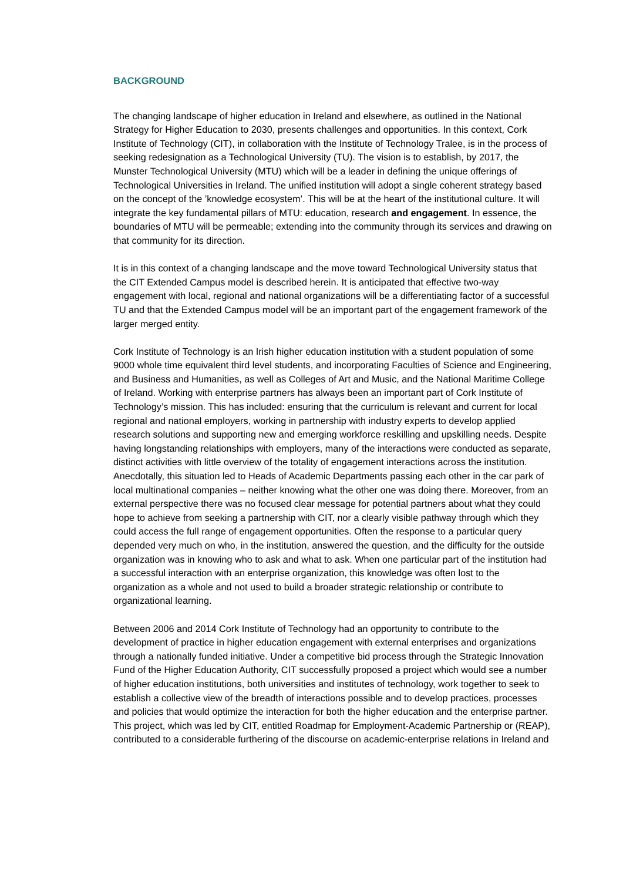BACKGROUND
The changing landscape of higher education in Ireland and elsewhere, as outlined in the National Strategy for Higher Education to 2030, presents challenges and opportunities. In this context, Cork Institute of Technology (CIT), in collaboration with the Institute of Technology Tralee, is in the process of seeking redesignation as a Technological University (TU). The vision is to establish, by 2017, the Munster Technological University (MTU) which will be a leader in defining the unique offerings of Technological Universities in Ireland. The unified institution will adopt a single coherent strategy based on the concept of the ’knowledge ecosystem’. This will be at the heart of the institutional culture. It will integrate the key fundamental pillars of MTU: education, research and engagement. In essence, the boundaries of MTU will be permeable; extending into the community through its services and drawing on that community for its direction.
It is in this context of a changing landscape and the move toward Technological University status that the CIT Extended Campus model is described herein. It is anticipated that effective two-way engagement with local, regional and national organizations will be a differentiating factor of a successful TU and that the Extended Campus model will be an important part of the engagement framework of the larger merged entity.
Cork Institute of Technology is an Irish higher education institution with a student population of some 9000 whole time equivalent third level students, and incorporating Faculties of Science and Engineering, and Business and Humanities, as well as Colleges of Art and Music, and the National Maritime College of Ireland. Working with enterprise partners has always been an important part of Cork Institute of Technology’s mission. This has included: ensuring that the curriculum is relevant and current for local regional and national employers, working in partnership with industry experts to develop applied research solutions and supporting new and emerging workforce reskilling and upskilling needs. Despite having longstanding relationships with employers, many of the interactions were conducted as separate, distinct activities with little overview of the totality of engagement interactions across the institution. Anecdotally, this situation led to Heads of Academic Departments passing each other in the car park of local multinational companies – neither knowing what the other one was doing there. Moreover, from an external perspective there was no focused clear message for potential partners about what they could hope to achieve from seeking a partnership with CIT, nor a clearly visible pathway through which they could access the full range of engagement opportunities. Often the response to a particular query depended very much on who, in the institution, answered the question, and the difficulty for the outside organization was in knowing who to ask and what to ask. When one particular part of the institution had a successful interaction with an enterprise organization, this knowledge was often lost to the organization as a whole and not used to build a broader strategic relationship or contribute to organizational learning.
Between 2006 and 2014 Cork Institute of Technology had an opportunity to contribute to the development of practice in higher education engagement with external enterprises and organizations through a nationally funded initiative. Under a competitive bid process through the Strategic Innovation Fund of the Higher Education Authority, CIT successfully proposed a project which would see a number of higher education institutions, both universities and institutes of technology, work together to seek to establish a collective view of the breadth of interactions possible and to develop practices, processes and policies that would optimize the interaction for both the higher education and the enterprise partner. This project, which was led by CIT, entitled Roadmap for Employment-Academic Partnership or (REAP), contributed to a considerable furthering of the discourse on academic-enterprise relations in Ireland and